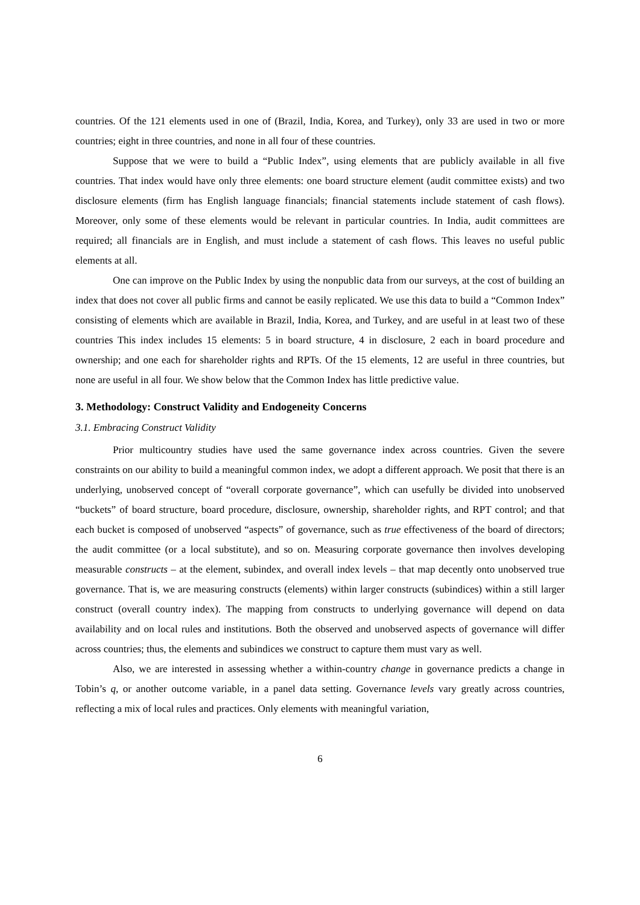countries. Of the 121 elements used in one of (Brazil, India, Korea, and Turkey), only 33 are used in two or more countries; eight in three countries, and none in all four of these countries.
Suppose that we were to build a “Public Index”, using elements that are publicly available in all five countries. That index would have only three elements: one board structure element (audit committee exists) and two disclosure elements (firm has English language financials; financial statements include statement of cash flows). Moreover, only some of these elements would be relevant in particular countries. In India, audit committees are required; all financials are in English, and must include a statement of cash flows. This leaves no useful public elements at all.
One can improve on the Public Index by using the nonpublic data from our surveys, at the cost of building an index that does not cover all public firms and cannot be easily replicated. We use this data to build a “Common Index” consisting of elements which are available in Brazil, India, Korea, and Turkey, and are useful in at least two of these countries This index includes 15 elements: 5 in board structure, 4 in disclosure, 2 each in board procedure and ownership; and one each for shareholder rights and RPTs. Of the 15 elements, 12 are useful in three countries, but none are useful in all four. We show below that the Common Index has little predictive value.
3. Methodology: Construct Validity and Endogeneity Concerns
3.1. Embracing Construct Validity
Prior multicountry studies have used the same governance index across countries. Given the severe constraints on our ability to build a meaningful common index, we adopt a different approach. We posit that there is an underlying, unobserved concept of “overall corporate governance”, which can usefully be divided into unobserved “buckets” of board structure, board procedure, disclosure, ownership, shareholder rights, and RPT control; and that each bucket is composed of unobserved “aspects” of governance, such as true effectiveness of the board of directors; the audit committee (or a local substitute), and so on. Measuring corporate governance then involves developing measurable constructs – at the element, subindex, and overall index levels – that map decently onto unobserved true governance. That is, we are measuring constructs (elements) within larger constructs (subindices) within a still larger construct (overall country index). The mapping from constructs to underlying governance will depend on data availability and on local rules and institutions. Both the observed and unobserved aspects of governance will differ across countries; thus, the elements and subindices we construct to capture them must vary as well.
Also, we are interested in assessing whether a within-country change in governance predicts a change in Tobin’s q, or another outcome variable, in a panel data setting. Governance levels vary greatly across countries, reflecting a mix of local rules and practices. Only elements with meaningful variation,
6